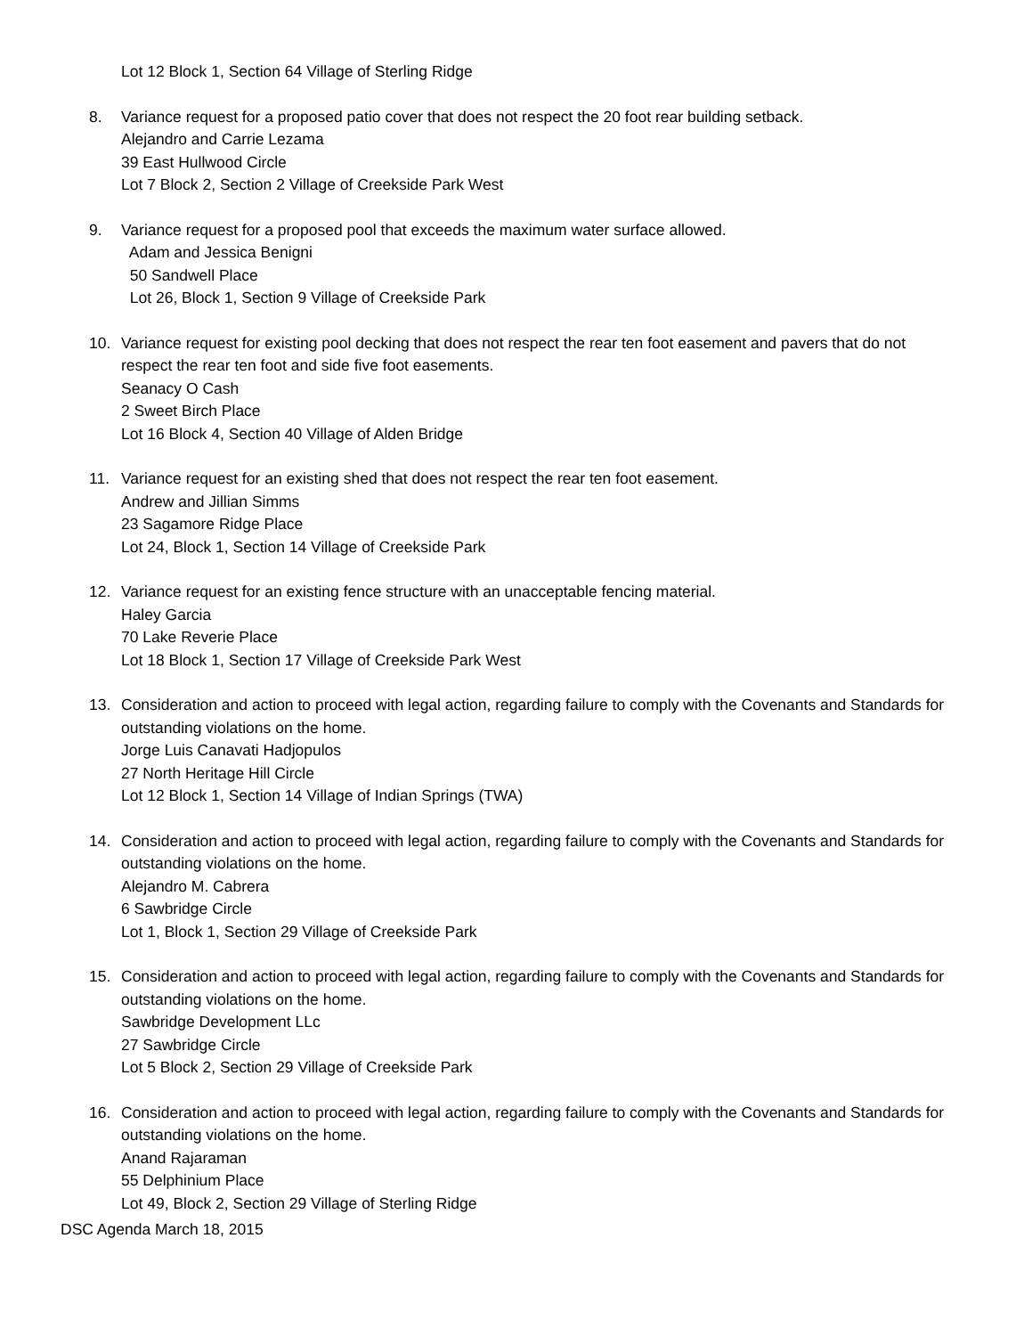Lot 12 Block 1, Section 64 Village of Sterling Ridge
8. Variance request for a proposed patio cover that does not respect the 20 foot rear building setback.
Alejandro and Carrie Lezama
39 East Hullwood Circle
Lot 7 Block 2, Section 2 Village of Creekside Park West
9. Variance request for a proposed pool that exceeds the maximum water surface allowed.
Adam and Jessica Benigni
50 Sandwell Place
Lot 26, Block 1, Section 9 Village of Creekside Park
10. Variance request for existing pool decking that does not respect the rear ten foot easement and pavers that do not respect the rear ten foot and side five foot easements.
Seanacy O Cash
2 Sweet Birch Place
Lot 16 Block 4, Section 40 Village of Alden Bridge
11. Variance request for an existing shed that does not respect the rear ten foot easement.
Andrew and Jillian Simms
23 Sagamore Ridge Place
Lot 24, Block 1, Section 14 Village of Creekside Park
12. Variance request for an existing fence structure with an unacceptable fencing material.
Haley Garcia
70 Lake Reverie Place
Lot 18 Block 1, Section 17 Village of Creekside Park West
13. Consideration and action to proceed with legal action, regarding failure to comply with the Covenants and Standards for outstanding violations on the home.
Jorge Luis Canavati Hadjopulos
27 North Heritage Hill Circle
Lot 12 Block 1, Section 14 Village of Indian Springs (TWA)
14. Consideration and action to proceed with legal action, regarding failure to comply with the Covenants and Standards for outstanding violations on the home.
Alejandro M. Cabrera
6 Sawbridge Circle
Lot 1, Block 1, Section 29 Village of Creekside Park
15. Consideration and action to proceed with legal action, regarding failure to comply with the Covenants and Standards for outstanding violations on the home.
Sawbridge Development LLc
27 Sawbridge Circle
Lot 5 Block 2, Section 29 Village of Creekside Park
16. Consideration and action to proceed with legal action, regarding failure to comply with the Covenants and Standards for outstanding violations on the home.
Anand Rajaraman
55 Delphinium Place
Lot 49, Block 2, Section 29 Village of Sterling Ridge
DSC Agenda March 18, 2015